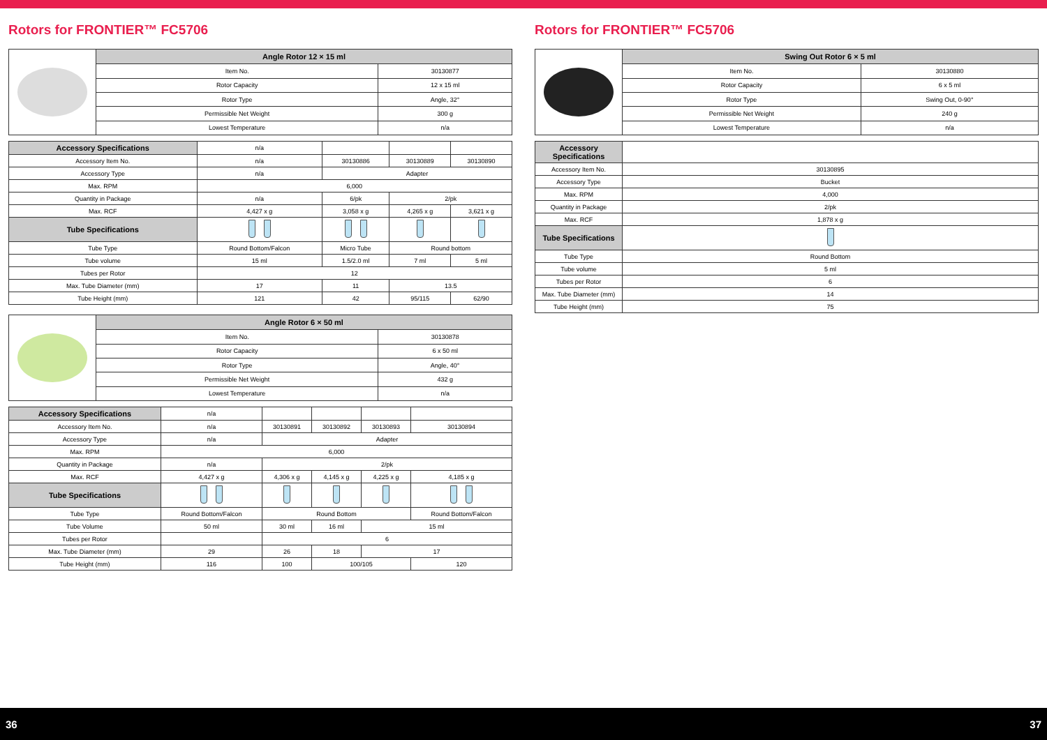Rotors for FRONTIER™ FC5706
| | Angle Rotor 12 × 15 ml | |
| | Item No. | 30130877 |
| | Rotor Capacity | 12 x 15 ml |
| | Rotor Type | Angle, 32° |
| | Permissible Net Weight | 300 g |
| | Lowest Temperature | n/a |
| Accessory Specifications | n/a | | | |
| Accessory Item No. | n/a | 30130886 | 30130889 | 30130890 |
| Accessory Type | n/a | Adapter | | |
| Max. RPM | 6,000 | | | |
| Quantity in Package | n/a | 6/pk | 2/pk | |
| Max. RCF | 4,427 x g | 3,058 x g | 4,265 x g | 3,621 x g |
| Tube Specifications | | | | |
| Tube Type | Round Bottom/Falcon | Micro Tube | Round bottom | |
| Tube volume | 15 ml | 1.5/2.0 ml | 7 ml | 5 ml |
| Tubes per Rotor | 12 | | | |
| Max. Tube Diameter (mm) | 17 | 11 | 13.5 | |
| Tube Height (mm) | 121 | 42 | 95/115 | 62/90 |
| | Angle Rotor 6 × 50 ml | |
| | Item No. | 30130878 |
| | Rotor Capacity | 6 x 50 ml |
| | Rotor Type | Angle, 40° |
| | Permissible Net Weight | 432 g |
| | Lowest Temperature | n/a |
| Accessory Specifications | n/a | | | | |
| Accessory Item No. | n/a | 30130891 | 30130892 | 30130893 | 30130894 |
| Accessory Type | n/a | Adapter | | | |
| Max. RPM | 6,000 | | | | |
| Quantity in Package | n/a | 2/pk | | | |
| Max. RCF | 4,427 x g | 4,306 x g | 4,145 x g | 4,225 x g | 4,185 x g |
| Tube Specifications | | | | | |
| Tube Type | Round Bottom/Falcon | Round Bottom | | | Round Bottom/Falcon |
| Tube Volume | 50 ml | 30 ml | 16 ml | 15 ml | |
| Tubes per Rotor | | 6 | | | |
| Max. Tube Diameter (mm) | 29 | 26 | 18 | 17 | |
| Tube Height (mm) | 116 | 100 | 100/105 | | 120 |
Rotors for FRONTIER™ FC5706
| | Swing Out Rotor 6 × 5 ml | |
| | Item No. | 30130880 |
| | Rotor Capacity | 6 x 5 ml |
| | Rotor Type | Swing Out, 0-90° |
| | Permissible Net Weight | 240 g |
| | Lowest Temperature | n/a |
| Accessory Specifications | |
| Accessory Item No. | 30130895 |
| Accessory Type | Bucket |
| Max. RPM | 4,000 |
| Quantity in Package | 2/pk |
| Max. RCF | 1,878 x g |
| Tube Specifications | |
| Tube Type | Round Bottom |
| Tube volume | 5 ml |
| Tubes per Rotor | 6 |
| Max. Tube Diameter (mm) | 14 |
| Tube Height (mm) | 75 |
36 37